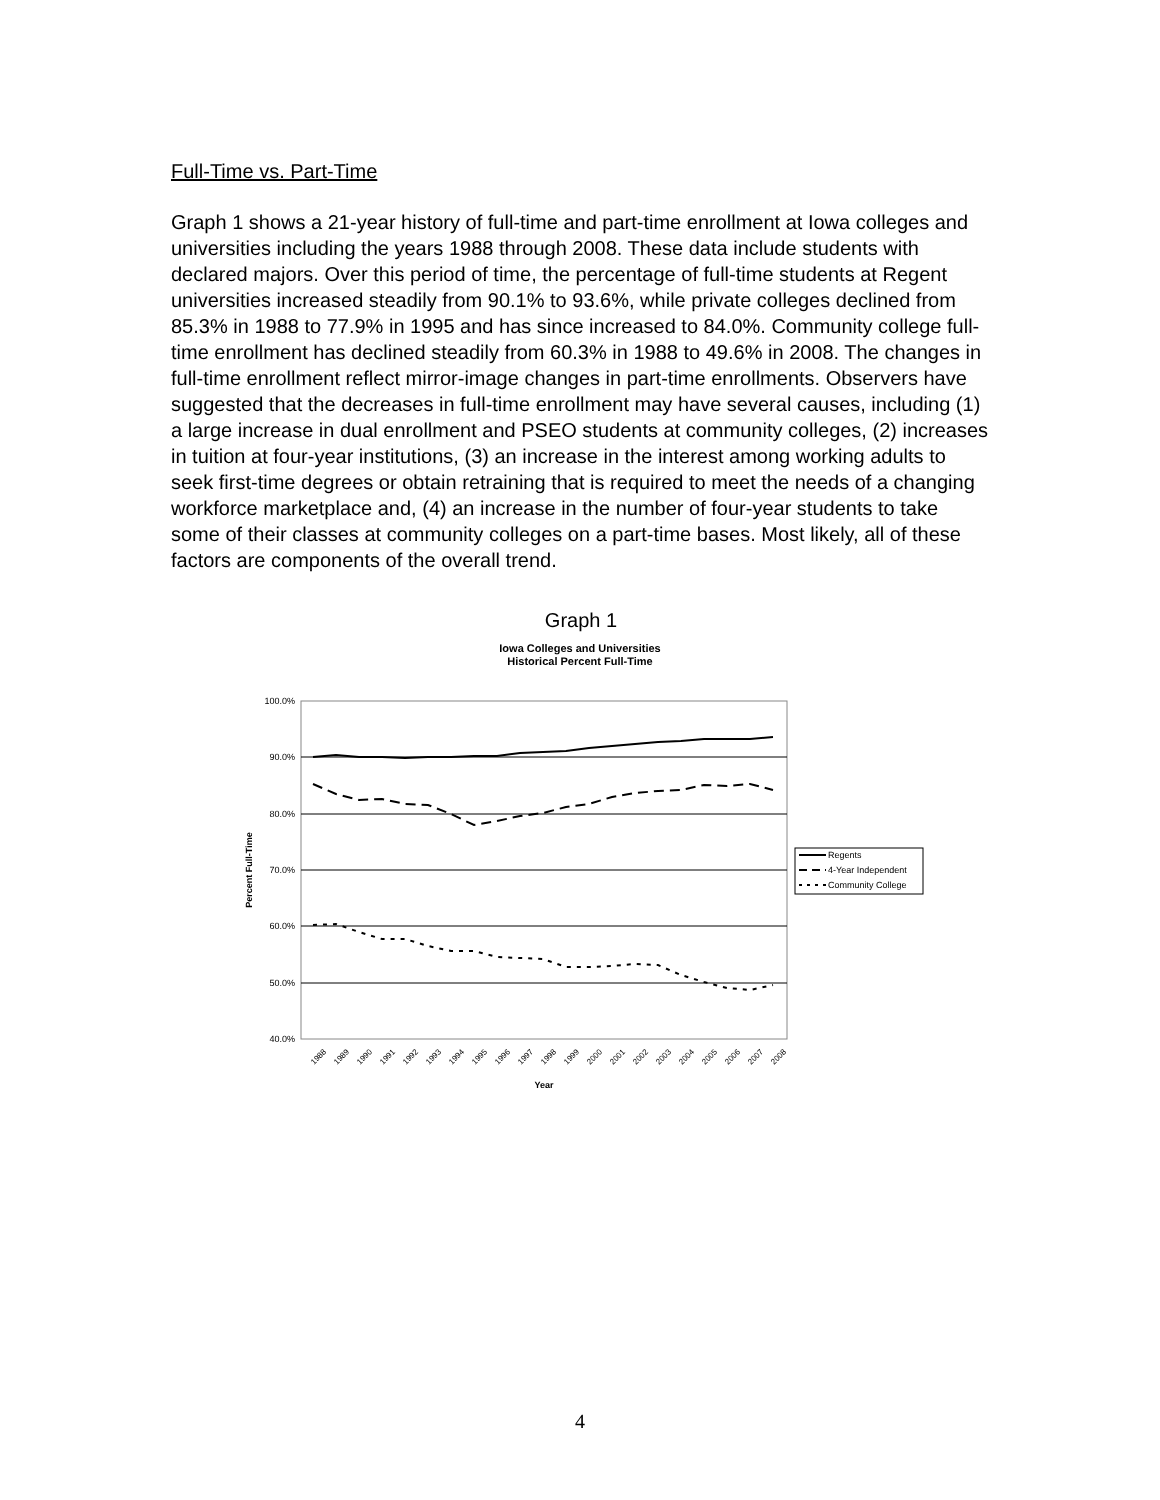Full-Time vs. Part-Time
Graph 1 shows a 21-year history of full-time and part-time enrollment at Iowa colleges and universities including the years 1988 through 2008. These data include students with declared majors. Over this period of time, the percentage of full-time students at Regent universities increased steadily from 90.1% to 93.6%, while private colleges declined from 85.3% in 1988 to 77.9% in 1995 and has since increased to 84.0%. Community college full-time enrollment has declined steadily from 60.3% in 1988 to 49.6% in 2008. The changes in full-time enrollment reflect mirror-image changes in part-time enrollments. Observers have suggested that the decreases in full-time enrollment may have several causes, including (1) a large increase in dual enrollment and PSEO students at community colleges, (2) increases in tuition at four-year institutions, (3) an increase in the interest among working adults to seek first-time degrees or obtain retraining that is required to meet the needs of a changing workforce marketplace and, (4) an increase in the number of four-year students to take some of their classes at community colleges on a part-time bases. Most likely, all of these factors are components of the overall trend.
Graph 1
Iowa Colleges and Universities
Historical Percent Full-Time
100.0%
90.0%
80.0%
70.0%
60.0%
50.0%
40.0%
Percent Full-Time
1988
1989
1990
1991
1992
1993
1994
1995
1996
1997
1998
1999
2000
2001
2002
2003
2004
2005
2006
2007
2008
Year
Regents
4-Year Independent
Community College
4